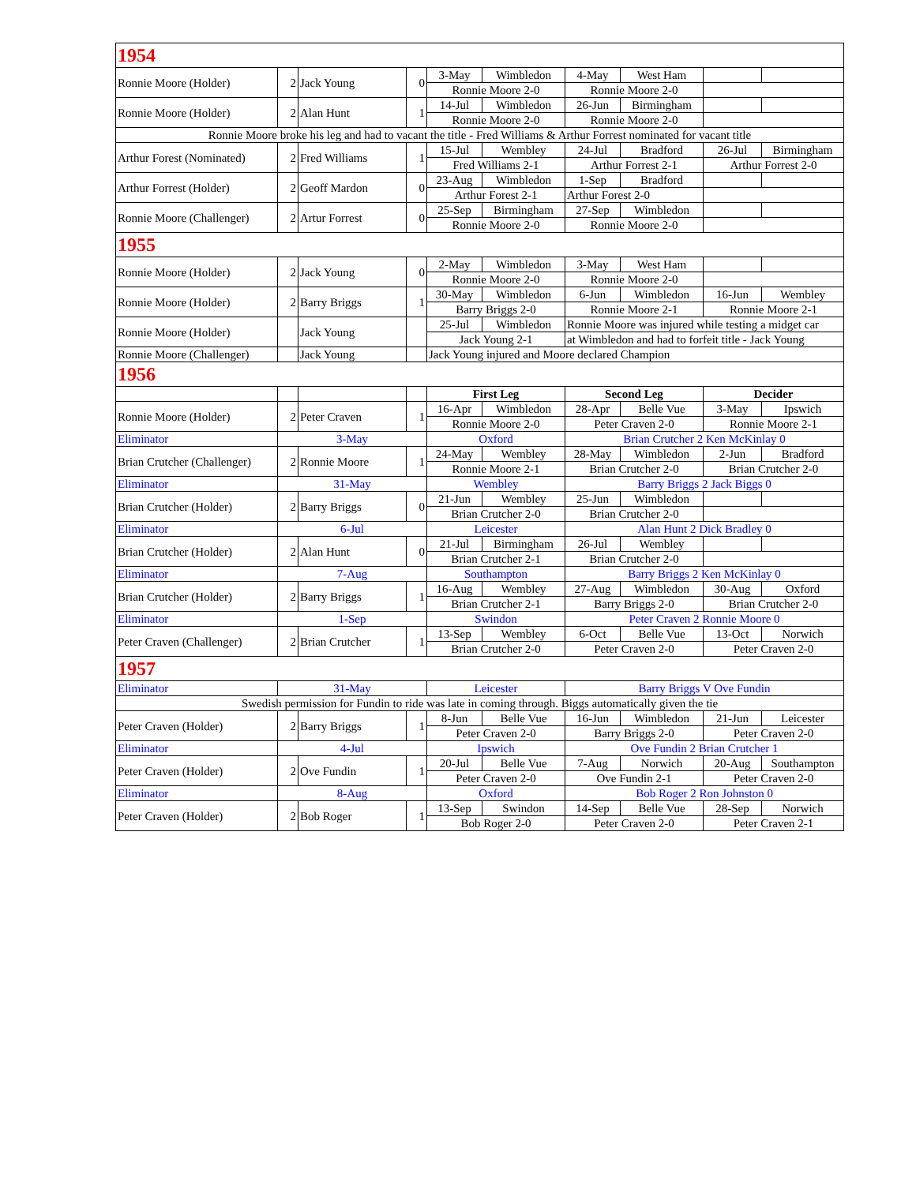| 1954 | | | | | | | | | |
| Ronnie Moore (Holder) | 2 | Jack Young | 0 | 3-May | Wimbledon | 4-May | West Ham | | |
| | | | | Ronnie Moore 2-0 | | Ronnie Moore 2-0 | | | |
| Ronnie Moore (Holder) | 2 | Alan Hunt | 1 | 14-Jul | Wimbledon | 26-Jun | Birmingham | | |
| | | | | Ronnie Moore 2-0 | | Ronnie Moore 2-0 | | | |
| Ronnie Moore broke his leg and had to vacant the title - Fred Williams & Arthur Forrest nominated for vacant title | | | | | | | | | |
| Arthur Forest (Nominated) | 2 | Fred Williams | 1 | 15-Jul | Wembley | 24-Jul | Bradford | 26-Jul | Birmingham |
| | | | | Fred Williams 2-1 | | Arthur Forrest 2-1 | | Arthur Forrest 2-0 | |
| Arthur Forrest (Holder) | 2 | Geoff Mardon | 0 | 23-Aug | Wimbledon | 1-Sep | Bradford | | |
| | | | | Arthur Forest 2-1 | | Arthur Forest 2-0 | | | |
| Ronnie Moore (Challenger) | 2 | Artur Forrest | 0 | 25-Sep | Birmingham | 27-Sep | Wimbledon | | |
| | | | | Ronnie Moore 2-0 | | Ronnie Moore 2-0 | | | |
| 1955 | | | | | | | | | |
| Ronnie Moore (Holder) | 2 | Jack Young | 0 | 2-May | Wimbledon | 3-May | West Ham | | |
| | | | | Ronnie Moore 2-0 | | Ronnie Moore 2-0 | | | |
| Ronnie Moore (Holder) | 2 | Barry Briggs | 1 | 30-May | Wimbledon | 6-Jun | Wimbledon | 16-Jun | Wembley |
| | | | | Barry Briggs 2-0 | | Ronnie Moore 2-1 | | Ronnie Moore 2-1 | |
| Ronnie Moore (Holder) | | Jack Young | | 25-Jul | Wimbledon | Ronnie Moore was injured while testing a midget car | | | |
| | | | | Jack Young 2-1 | | at Wimbledon and had to forfeit title - Jack Young | | | |
| Ronnie Moore (Challenger) | | Jack Young | | Jack Young injured and Moore declared Champion | | | | | |
| 1956 | | | | | | | | | |
| | | | | First Leg | | Second Leg | | Decider | |
| Ronnie Moore (Holder) | 2 | Peter Craven | 1 | 16-Apr | Wimbledon | 28-Apr | Belle Vue | 3-May | Ipswich |
| | | | | Ronnie Moore 2-0 | | Peter Craven 2-0 | | Ronnie Moore 2-1 | |
| Eliminator | 3-May | | | Oxford | | Brian Crutcher 2 Ken McKinlay 0 | | | |
| Brian Crutcher (Challenger) | 2 | Ronnie Moore | 1 | 24-May | Wembley | 28-May | Wimbledon | 2-Jun | Bradford |
| | | | | Ronnie Moore 2-1 | | Brian Crutcher 2-0 | | Brian Crutcher 2-0 | |
| Eliminator | 31-May | | | Wembley | | Barry Briggs 2 Jack Biggs 0 | | | |
| Brian Crutcher (Holder) | 2 | Barry Briggs | 0 | 21-Jun | Wembley | 25-Jun | Wimbledon | | |
| | | | | Brian Crutcher 2-0 | | Brian Crutcher 2-0 | | | |
| Eliminator | 6-Jul | | | Leicester | | Alan Hunt 2 Dick Bradley 0 | | | |
| Brian Crutcher (Holder) | 2 | Alan Hunt | 0 | 21-Jul | Birmingham | 26-Jul | Wembley | | |
| | | | | Brian Crutcher 2-1 | | Brian Crutcher 2-0 | | | |
| Eliminator | 7-Aug | | | Southampton | | Barry Briggs 2 Ken McKinlay 0 | | | |
| Brian Crutcher (Holder) | 2 | Barry Briggs | 1 | 16-Aug | Wembley | 27-Aug | Wimbledon | 30-Aug | Oxford |
| | | | | Brian Crutcher 2-1 | | Barry Briggs 2-0 | | Brian Crutcher 2-0 | |
| Eliminator | 1-Sep | | | Swindon | | Peter Craven 2 Ronnie Moore 0 | | | |
| Peter Craven (Challenger) | 2 | Brian Crutcher | 1 | 13-Sep | Wembley | 6-Oct | Belle Vue | 13-Oct | Norwich |
| | | | | Brian Crutcher 2-0 | | Peter Craven 2-0 | | Peter Craven 2-0 | |
| 1957 | | | | | | | | | |
| Eliminator | 31-May | | | Leicester | | Barry Briggs V Ove Fundin | | | |
| Swedish permission for Fundin to ride was late in coming through. Biggs automatically given the tie | | | | | | | | | |
| Peter Craven (Holder) | 2 | Barry Briggs | 1 | 8-Jun | Belle Vue | 16-Jun | Wimbledon | 21-Jun | Leicester |
| | | | | Peter Craven 2-0 | | Barry Briggs 2-0 | | Peter Craven 2-0 | |
| Eliminator | 4-Jul | | | Ipswich | | Ove Fundin 2 Brian Crutcher 1 | | | |
| Peter Craven (Holder) | 2 | Ove Fundin | 1 | 20-Jul | Belle Vue | 7-Aug | Norwich | 20-Aug | Southampton |
| | | | | Peter Craven 2-0 | | Ove Fundin 2-1 | | Peter Craven 2-0 | |
| Eliminator | 8-Aug | | | Oxford | | Bob Roger 2 Ron Johnston 0 | | | |
| Peter Craven (Holder) | 2 | Bob Roger | 1 | 13-Sep | Swindon | 14-Sep | Belle Vue | 28-Sep | Norwich |
| | | | | Bob Roger 2-0 | | Peter Craven 2-0 | | Peter Craven 2-1 | |